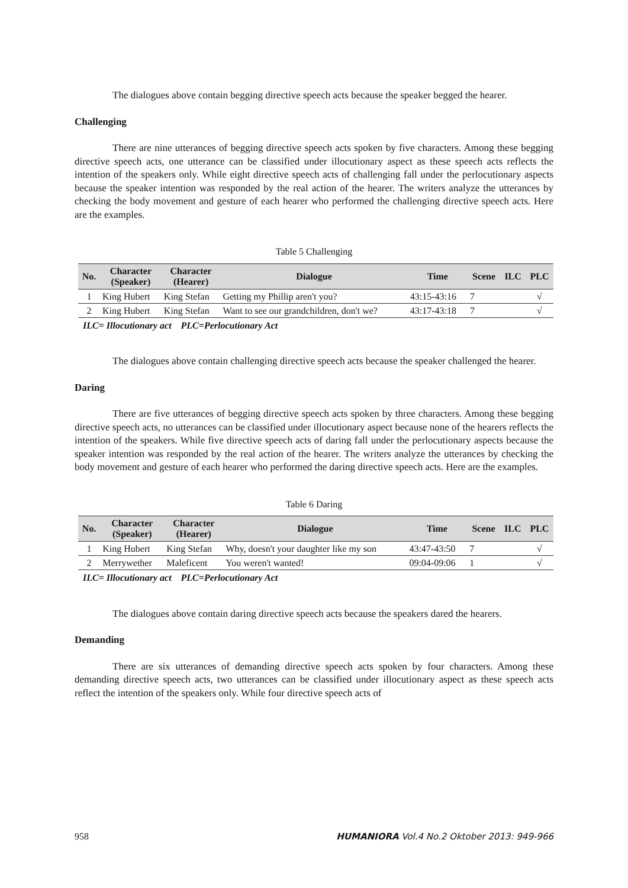The dialogues above contain begging directive speech acts because the speaker begged the hearer.
Challenging
There are nine utterances of begging directive speech acts spoken by five characters. Among these begging directive speech acts, one utterance can be classified under illocutionary aspect as these speech acts reflects the intention of the speakers only. While eight directive speech acts of challenging fall under the perlocutionary aspects because the speaker intention was responded by the real action of the hearer. The writers analyze the utterances by checking the body movement and gesture of each hearer who performed the challenging directive speech acts. Here are the examples.
Table 5 Challenging
| No. | Character (Speaker) | Character (Hearer) | Dialogue | Time | Scene | ILC | PLC |
| --- | --- | --- | --- | --- | --- | --- | --- |
| 1 | King Hubert | King Stefan | Getting my Phillip aren't you? | 43:15-43:16 | 7 | | √ |
| 2 | King Hubert | King Stefan | Want to see our grandchildren, don't we? | 43:17-43:18 | 7 | | √ |
ILC= Illocutionary act PLC=Perlocutionary Act
The dialogues above contain challenging directive speech acts because the speaker challenged the hearer.
Daring
There are five utterances of begging directive speech acts spoken by three characters. Among these begging directive speech acts, no utterances can be classified under illocutionary aspect because none of the hearers reflects the intention of the speakers. While five directive speech acts of daring fall under the perlocutionary aspects because the speaker intention was responded by the real action of the hearer. The writers analyze the utterances by checking the body movement and gesture of each hearer who performed the daring directive speech acts. Here are the examples.
Table 6 Daring
| No. | Character (Speaker) | Character (Hearer) | Dialogue | Time | Scene | ILC | PLC |
| --- | --- | --- | --- | --- | --- | --- | --- |
| 1 | King Hubert | King Stefan | Why, doesn't your daughter like my son | 43:47-43:50 | 7 | | √ |
| 2 | Merrywether | Maleficent | You weren't wanted! | 09:04-09:06 | 1 | | √ |
ILC= Illocutionary act PLC=Perlocutionary Act
The dialogues above contain daring directive speech acts because the speakers dared the hearers.
Demanding
There are six utterances of demanding directive speech acts spoken by four characters. Among these demanding directive speech acts, two utterances can be classified under illocutionary aspect as these speech acts reflect the intention of the speakers only. While four directive speech acts of
958 HUMANIORA Vol.4 No.2 Oktober 2013: 949-966